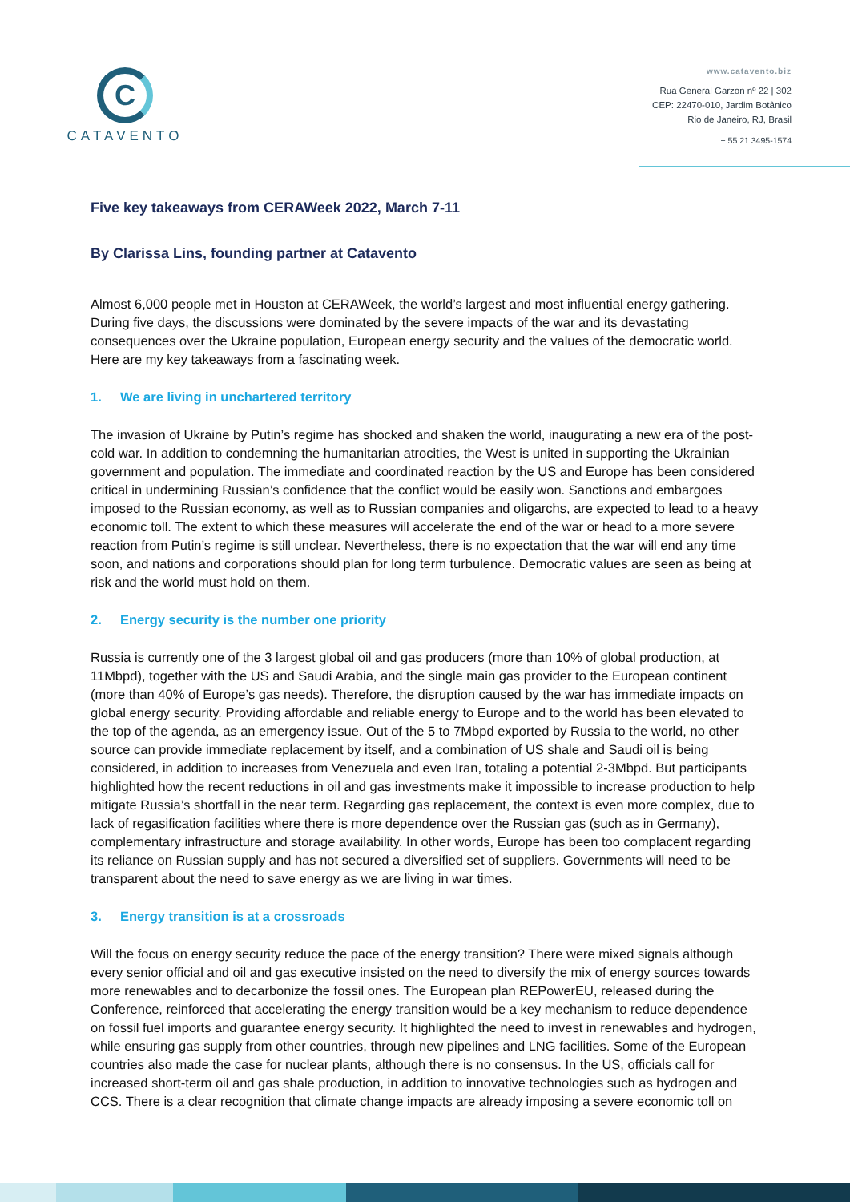C
CATAVENTO
www.catavento.biz
Rua General Garzon nº 22 | 302
CEP: 22470-010, Jardim Botânico
Rio de Janeiro, RJ, Brasil
+ 55 21 3495-1574
Five key takeaways from CERAWeek 2022, March 7-11
By Clarissa Lins, founding partner at Catavento
Almost 6,000 people met in Houston at CERAWeek, the world’s largest and most influential energy gathering. During five days, the discussions were dominated by the severe impacts of the war and its devastating consequences over the Ukraine population, European energy security and the values of the democratic world. Here are my key takeaways from a fascinating week.
1. We are living in unchartered territory
The invasion of Ukraine by Putin’s regime has shocked and shaken the world, inaugurating a new era of the post-cold war. In addition to condemning the humanitarian atrocities, the West is united in supporting the Ukrainian government and population. The immediate and coordinated reaction by the US and Europe has been considered critical in undermining Russian’s confidence that the conflict would be easily won. Sanctions and embargoes imposed to the Russian economy, as well as to Russian companies and oligarchs, are expected to lead to a heavy economic toll. The extent to which these measures will accelerate the end of the war or head to a more severe reaction from Putin’s regime is still unclear. Nevertheless, there is no expectation that the war will end any time soon, and nations and corporations should plan for long term turbulence. Democratic values are seen as being at risk and the world must hold on them.
2. Energy security is the number one priority
Russia is currently one of the 3 largest global oil and gas producers (more than 10% of global production, at 11Mbpd), together with the US and Saudi Arabia, and the single main gas provider to the European continent (more than 40% of Europe’s gas needs). Therefore, the disruption caused by the war has immediate impacts on global energy security. Providing affordable and reliable energy to Europe and to the world has been elevated to the top of the agenda, as an emergency issue. Out of the 5 to 7Mbpd exported by Russia to the world, no other source can provide immediate replacement by itself, and a combination of US shale and Saudi oil is being considered, in addition to increases from Venezuela and even Iran, totaling a potential 2-3Mbpd. But participants highlighted how the recent reductions in oil and gas investments make it impossible to increase production to help mitigate Russia’s shortfall in the near term. Regarding gas replacement, the context is even more complex, due to lack of regasification facilities where there is more dependence over the Russian gas (such as in Germany), complementary infrastructure and storage availability. In other words, Europe has been too complacent regarding its reliance on Russian supply and has not secured a diversified set of suppliers. Governments will need to be transparent about the need to save energy as we are living in war times.
3. Energy transition is at a crossroads
Will the focus on energy security reduce the pace of the energy transition? There were mixed signals although every senior official and oil and gas executive insisted on the need to diversify the mix of energy sources towards more renewables and to decarbonize the fossil ones. The European plan REPowerEU, released during the Conference, reinforced that accelerating the energy transition would be a key mechanism to reduce dependence on fossil fuel imports and guarantee energy security. It highlighted the need to invest in renewables and hydrogen, while ensuring gas supply from other countries, through new pipelines and LNG facilities. Some of the European countries also made the case for nuclear plants, although there is no consensus. In the US, officials call for increased short-term oil and gas shale production, in addition to innovative technologies such as hydrogen and CCS. There is a clear recognition that climate change impacts are already imposing a severe economic toll on